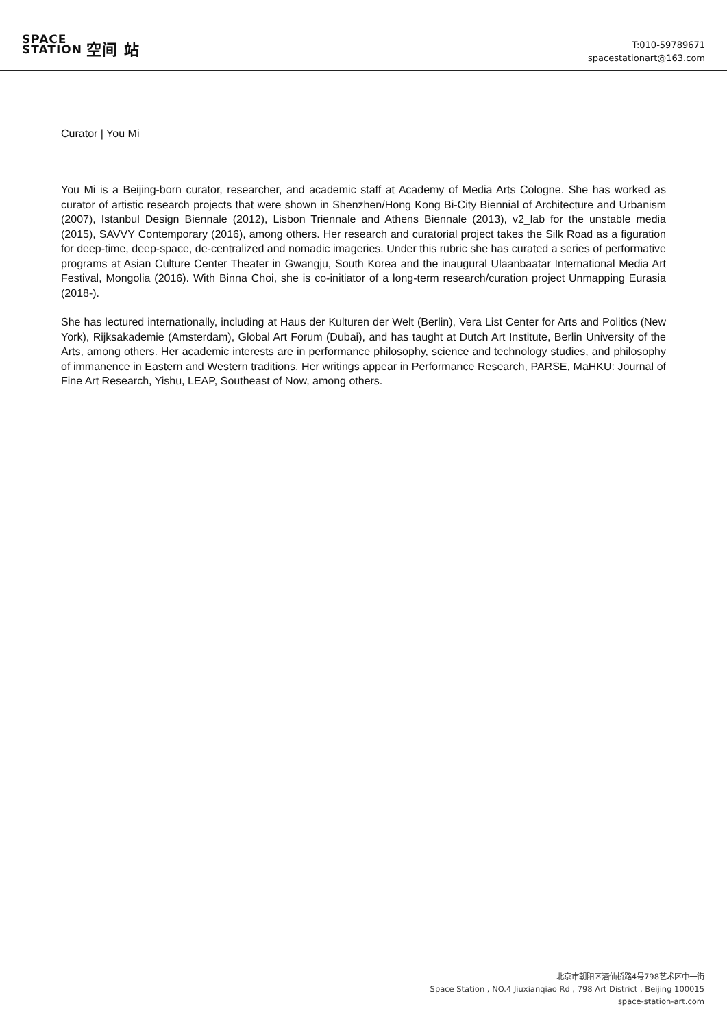SPACE
STATION 空间 站
T:010-59789671
spacestationart@163.com
Curator | You Mi
You Mi is a Beijing-born curator, researcher, and academic staff at Academy of Media Arts Cologne. She has worked as curator of artistic research projects that were shown in Shenzhen/Hong Kong Bi-City Biennial of Architecture and Urbanism (2007), Istanbul Design Biennale (2012), Lisbon Triennale and Athens Biennale (2013), v2_lab for the unstable media (2015), SAVVY Contemporary (2016), among others. Her research and curatorial project takes the Silk Road as a figuration for deep-time, deep-space, de-centralized and nomadic imageries. Under this rubric she has curated a series of performative programs at Asian Culture Center Theater in Gwangju, South Korea and the inaugural Ulaanbaatar International Media Art Festival, Mongolia (2016). With Binna Choi, she is co-initiator of a long-term research/curation project Unmapping Eurasia (2018-).
She has lectured internationally, including at Haus der Kulturen der Welt (Berlin), Vera List Center for Arts and Politics (New York), Rijksakademie (Amsterdam), Global Art Forum (Dubai), and has taught at Dutch Art Institute, Berlin University of the Arts, among others. Her academic interests are in performance philosophy, science and technology studies, and philosophy of immanence in Eastern and Western traditions. Her writings appear in Performance Research, PARSE, MaHKU: Journal of Fine Art Research, Yishu, LEAP, Southeast of Now, among others.
北京市朝阳区酒仙桥路4号798艺术区中一街
Space Station , NO.4 Jiuxianqiao Rd , 798 Art District , Beijing 100015
space-station-art.com